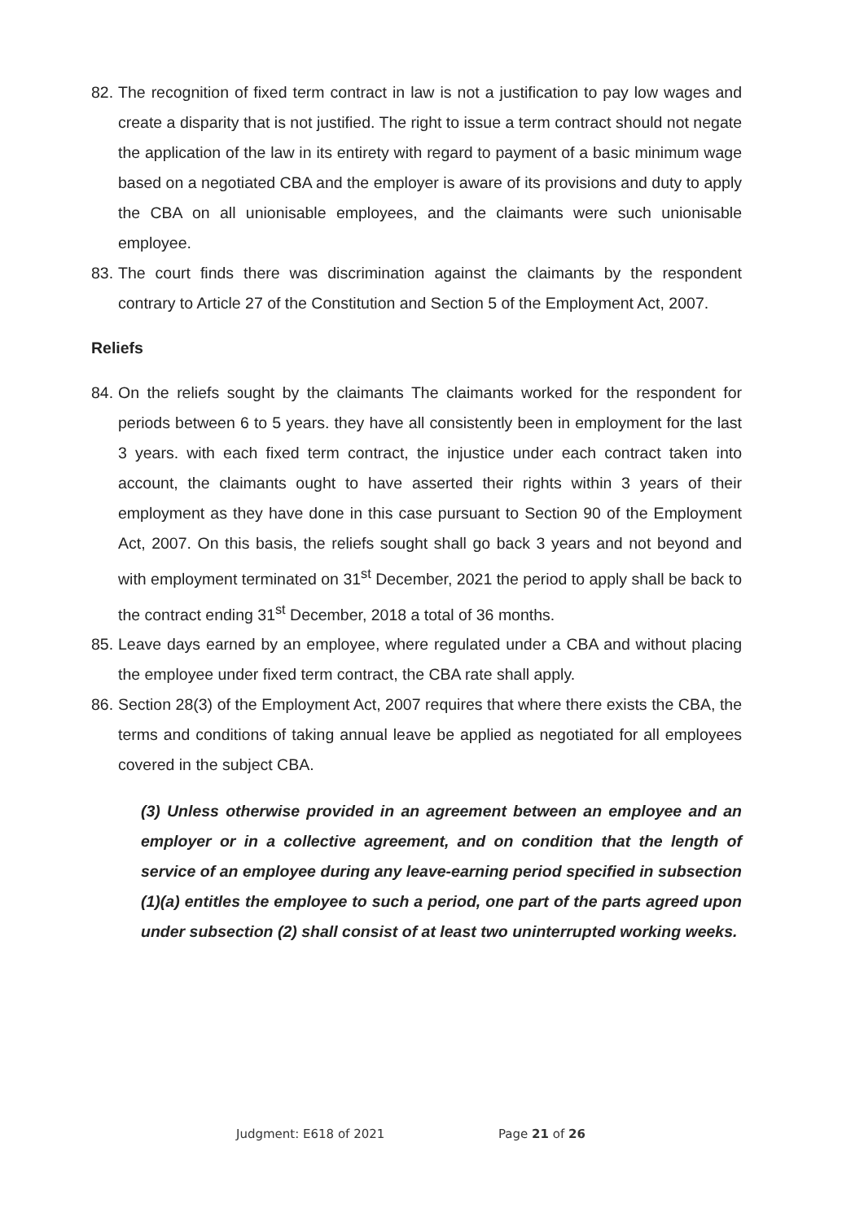82.
The recognition of fixed term contract in law is not a justification to pay low wages and create a disparity that is not justified. The right to issue a term contract should not negate the application of the law in its entirety with regard to payment of a basic minimum wage based on a negotiated CBA and the employer is aware of its provisions and duty to apply the CBA on all unionisable employees, and the claimants were such unionisable employee.
83.
The court finds there was discrimination against the claimants by the respondent contrary to Article 27 of the Constitution and Section 5 of the Employment Act, 2007.
Reliefs
84.
On the reliefs sought by the claimants The claimants worked for the respondent for periods between 6 to 5 years. they have all consistently been in employment for the last 3 years. with each fixed term contract, the injustice under each contract taken into account, the claimants ought to have asserted their rights within 3 years of their employment as they have done in this case pursuant to Section 90 of the Employment Act, 2007. On this basis, the reliefs sought shall go back 3 years and not beyond and with employment terminated on 31<sup>st</sup> December, 2021 the period to apply shall be back to the contract ending 31<sup>st</sup> December, 2018 a total of 36 months.
85.
Leave days earned by an employee, where regulated under a CBA and without placing the employee under fixed term contract, the CBA rate shall apply.
86.
Section 28(3) of the Employment Act, 2007 requires that where there exists the CBA, the terms and conditions of taking annual leave be applied as negotiated for all employees covered in the subject CBA.
(3) Unless otherwise provided in an agreement between an employee and an employer or in a collective agreement, and on condition that the length of service of an employee during any leave-earning period specified in subsection (1)(a) entitles the employee to such a period, one part of the parts agreed upon under subsection (2) shall consist of at least two uninterrupted working weeks.
Judgment: E618 of 2021 Page 21 of 26